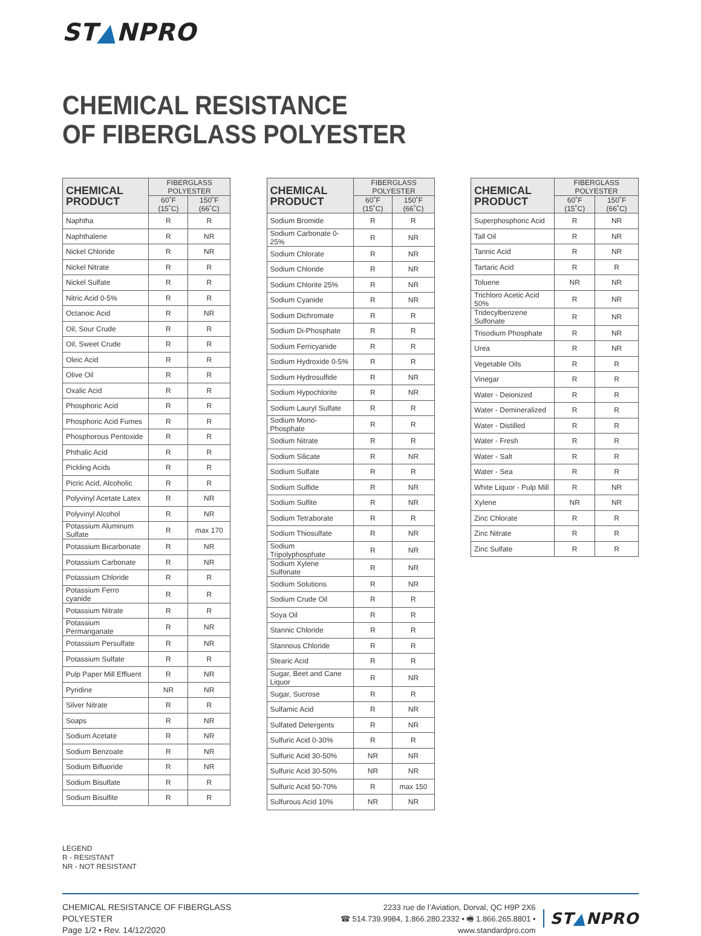ST▲NPRO
CHEMICAL RESISTANCE
OF FIBERGLASS POLYESTER
| CHEMICAL PRODUCT | FIBERGLASS POLYESTER | |
| --- | --- | --- |
| | 60˚F (15˚C) | 150˚F (66˚C) |
| Naphtha | R | R |
| Naphthalene | R | NR |
| Nickel Chloride | R | NR |
| Nickel Nitrate | R | R |
| Nickel Sulfate | R | R |
| Nitric Acid 0-5% | R | R |
| Octanoic Acid | R | NR |
| Oil, Sour Crude | R | R |
| Oil, Sweet Crude | R | R |
| Oleic Acid | R | R |
| Olive Oil | R | R |
| Oxalic Acid | R | R |
| Phosphoric Acid | R | R |
| Phosphoric Acid Fumes | R | R |
| Phosphorous Pentoxide | R | R |
| Phthalic Acid | R | R |
| Pickling Acids | R | R |
| Picric Acid, Alcoholic | R | R |
| Polyvinyl Acetate Latex | R | NR |
| Polyvinyl Alcohol | R | NR |
| Potassium Aluminum Sulfate | R | max 170 |
| Potassium Bicarbonate | R | NR |
| Potassium Carbonate | R | NR |
| Potassium Chloride | R | R |
| Potassium Ferro cyanide | R | R |
| Potassium Nitrate | R | R |
| Potassium Permanganate | R | NR |
| Potassium Persulfate | R | NR |
| Potassium Sulfate | R | R |
| Pulp Paper Mill Effluent | R | NR |
| Pyridine | NR | NR |
| Silver Nitrate | R | R |
| Soaps | R | NR |
| Sodium Acetate | R | NR |
| Sodium Benzoate | R | NR |
| Sodium Bifluoride | R | NR |
| Sodium Bisulfate | R | R |
| Sodium Bisulfite | R | R |
| CHEMICAL PRODUCT | FIBERGLASS POLYESTER | |
| --- | --- | --- |
| | 60˚F (15˚C) | 150˚F (66˚C) |
| Sodium Bromide | R | R |
| Sodium Carbonate 0-25% | R | NR |
| Sodium Chlorate | R | NR |
| Sodium Chloride | R | NR |
| Sodium Chlorite 25% | R | NR |
| Sodium Cyanide | R | NR |
| Sodium Dichromate | R | R |
| Sodium Di-Phosphate | R | R |
| Sodium Ferricyanide | R | R |
| Sodium Hydroxide 0-5% | R | R |
| Sodium Hydrosulfide | R | NR |
| Sodium Hypochlorite | R | NR |
| Sodium Lauryl Sulfate | R | R |
| Sodium Mono-Phosphate | R | R |
| Sodium Nitrate | R | R |
| Sodium Silicate | R | NR |
| Sodium Sulfate | R | R |
| Sodium Sulfide | R | NR |
| Sodium Sulfite | R | NR |
| Sodium Tetraborate | R | R |
| Sodium Thiosulfate | R | NR |
| Sodium Tripolyphosphate | R | NR |
| Sodium Xylene Sulfonate | R | NR |
| Sodium Solutions | R | NR |
| Sodium Crude Oil | R | R |
| Soya Oil | R | R |
| Stannic Chloride | R | R |
| Stannous Chloride | R | R |
| Stearic Acid | R | R |
| Sugar, Beet and Cane Liquor | R | NR |
| Sugar, Sucrose | R | R |
| Sulfamic Acid | R | NR |
| Sulfated Detergents | R | NR |
| Sulfuric Acid 0-30% | R | R |
| Sulfuric Acid 30-50% | NR | NR |
| Sulfuric Acid 30-50% | NR | NR |
| Sulfuric Acid 50-70% | R | max 150 |
| Sulfurous Acid 10% | NR | NR |
| CHEMICAL PRODUCT | FIBERGLASS POLYESTER | |
| --- | --- | --- |
| | 60˚F (15˚C) | 150˚F (66˚C) |
| Superphosphoric Acid | R | NR |
| Tall Oil | R | NR |
| Tannic Acid | R | NR |
| Tartaric Acid | R | R |
| Toluene | NR | NR |
| Trichloro Acetic Acid 50% | R | NR |
| Tridecylbenzene Sulfonate | R | NR |
| Trisodium Phosphate | R | NR |
| Urea | R | NR |
| Vegetable Oils | R | R |
| Vinegar | R | R |
| Water - Deionized | R | R |
| Water - Demineralized | R | R |
| Water - Distilled | R | R |
| Water - Fresh | R | R |
| Water - Salt | R | R |
| Water - Sea | R | R |
| White Liquor - Pulp Mill | R | NR |
| Xylene | NR | NR |
| Zinc Chlorate | R | R |
| Zinc Nitrate | R | R |
| Zinc Sulfate | R | R |
LEGEND
R - RESISTANT
NR - NOT RESISTANT
CHEMICAL RESISTANCE OF FIBERGLASS POLYESTER
Page 1/2 • Rev. 14/12/2020
2233 rue de l’Aviation, Dorval, QC H9P 2X6
☎ 514.739.9984, 1.866.280.2332 • 🖷 1.866.265.8801 • www.standardpro.com
ST▲NPRO